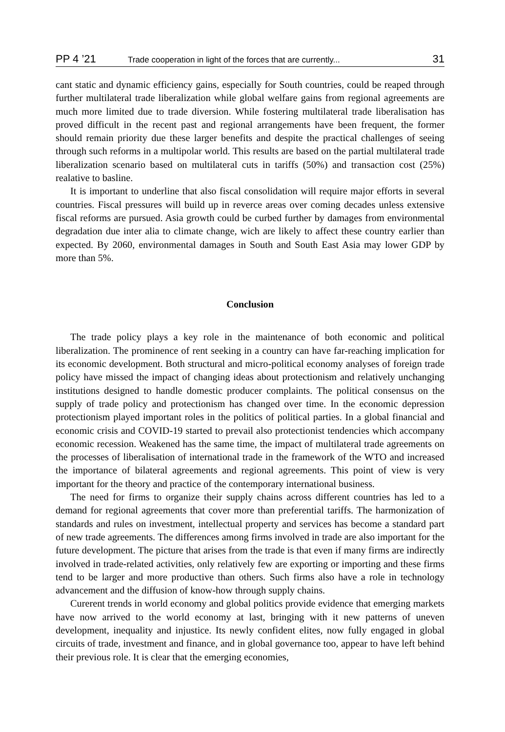PP 4 ’21 Trade cooperation in light of the forces that are currently... 31
cant static and dynamic efficiency gains, especially for South countries, could be reaped through further multilateral trade liberalization while global welfare gains from regional agreements are much more limited due to trade diversion. While fostering multilateral trade liberalisation has proved difficult in the recent past and regional arrangements have been frequent, the former should remain priority due these larger benefits and despite the practical challenges of seeing through such reforms in a multipolar world. This results are based on the partial multilateral trade liberalization scenario based on multilateral cuts in tariffs (50%) and transaction cost (25%) realative to basline.
It is important to underline that also fiscal consolidation will require major efforts in several countries. Fiscal pressures will build up in reverce areas over coming decades unless extensive fiscal reforms are pursued. Asia growth could be curbed further by damages from environmental degradation due inter alia to climate change, wich are likely to affect these country earlier than expected. By 2060, environmental damages in South and South East Asia may lower GDP by more than 5%.
Conclusion
The trade policy plays a key role in the maintenance of both economic and political liberalization. The prominence of rent seeking in a country can have far-reaching implication for its economic development. Both structural and micro-political economy analyses of foreign trade policy have missed the impact of changing ideas about protectionism and relatively unchanging institutions designed to handle domestic producer complaints. The political consensus on the supply of trade policy and protectionism has changed over time. In the economic depression protectionism played important roles in the politics of political parties. In a global financial and economic crisis and COVID-19 started to prevail also protectionist tendencies which accompany economic recession. Weakened has the same time, the impact of multilateral trade agreements on the processes of liberalisation of international trade in the framework of the WTO and increased the importance of bilateral agreements and regional agreements. This point of view is very important for the theory and practice of the contemporary international business.
The need for firms to organize their supply chains across different countries has led to a demand for regional agreements that cover more than preferential tariffs. The harmonization of standards and rules on investment, intellectual property and services has become a standard part of new trade agreements. The differences among firms involved in trade are also important for the future development. The picture that arises from the trade is that even if many firms are indirectly involved in trade-related activities, only relatively few are exporting or importing and these firms tend to be larger and more productive than others. Such firms also have a role in technology advancement and the diffusion of know-how through supply chains.
Curerent trends in world economy and global politics provide evidence that emerging markets have now arrived to the world economy at last, bringing with it new patterns of uneven development, inequality and injustice. Its newly confident elites, now fully engaged in global circuits of trade, investment and finance, and in global governance too, appear to have left behind their previous role. It is clear that the emerging economies,